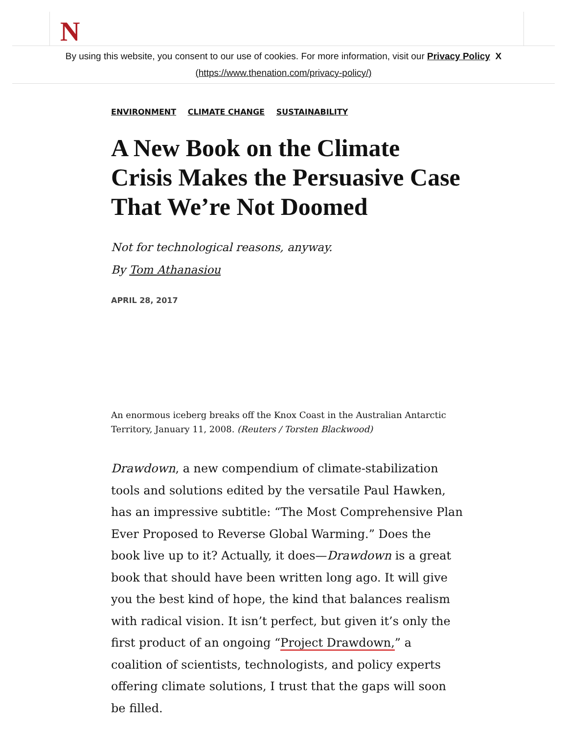N
By using this website, you consent to our use of cookies. For more information, visit our Privacy Policy X
(https://www.thenation.com/privacy-policy/)
ENVIRONMENT CLIMATE CHANGE SUSTAINABILITY
A New Book on the Climate Crisis Makes the Persuasive Case That We’re Not Doomed
Not for technological reasons, anyway.
By Tom Athanasiou
APRIL 28, 2017
An enormous iceberg breaks off the Knox Coast in the Australian Antarctic Territory, January 11, 2008. (Reuters / Torsten Blackwood)
Drawdown, a new compendium of climate-stabilization tools and solutions edited by the versatile Paul Hawken, has an impressive subtitle: “The Most Comprehensive Plan Ever Proposed to Reverse Global Warming.” Does the book live up to it? Actually, it does—Drawdown is a great book that should have been written long ago. It will give you the best kind of hope, the kind that balances realism with radical vision. It isn’t perfect, but given it’s only the first product of an ongoing “Project Drawdown,” a coalition of scientists, technologists, and policy experts offering climate solutions, I trust that the gaps will soon be filled.